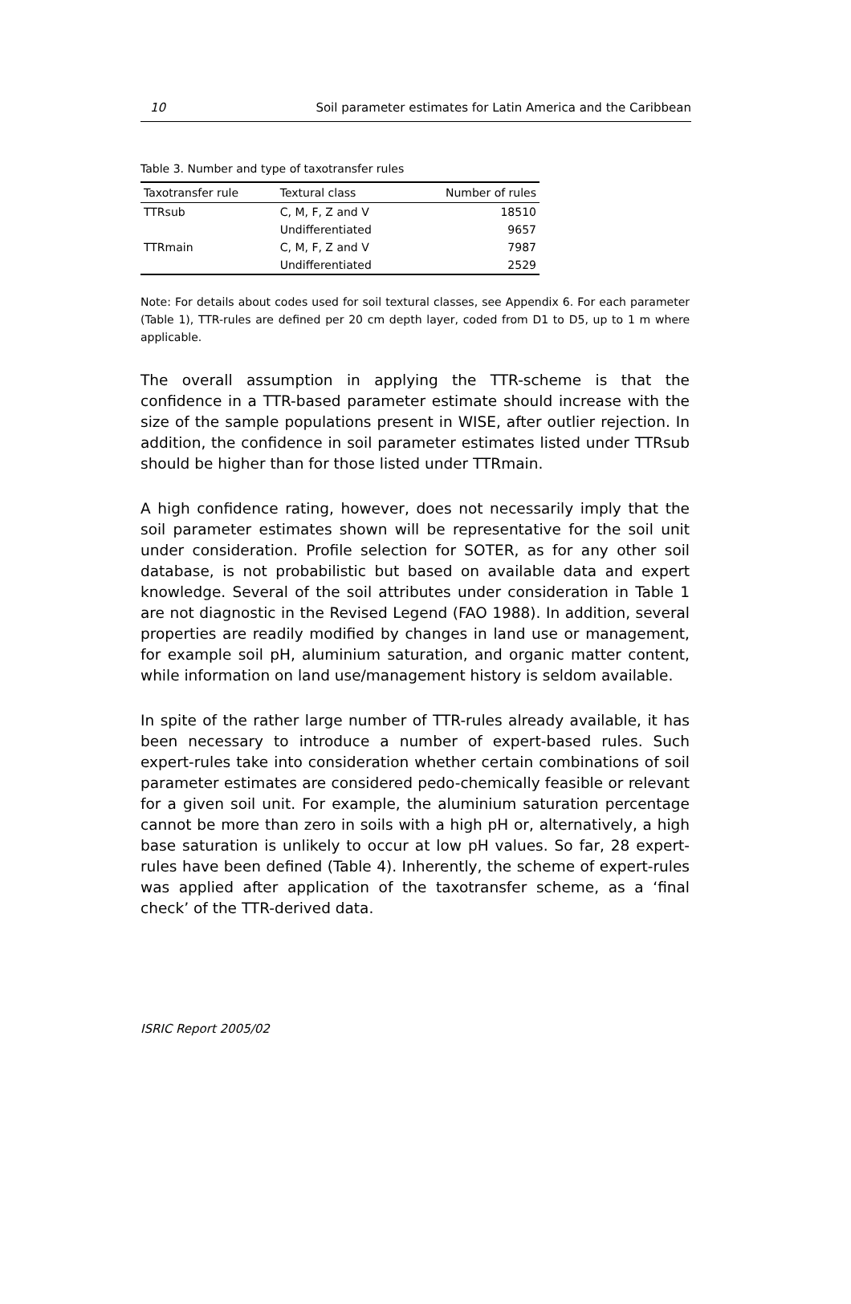10 Soil parameter estimates for Latin America and the Caribbean
Table 3. Number and type of taxotransfer rules
| Taxotransfer rule | Textural class | Number of rules |
| --- | --- | --- |
| TTRsub | C, M, F, Z and V | 18510 |
| | Undifferentiated | 9657 |
| TTRmain | C, M, F, Z and V | 7987 |
| | Undifferentiated | 2529 |
Note: For details about codes used for soil textural classes, see Appendix 6. For each parameter (Table 1), TTR-rules are defined per 20 cm depth layer, coded from D1 to D5, up to 1 m where applicable.
The overall assumption in applying the TTR-scheme is that the confidence in a TTR-based parameter estimate should increase with the size of the sample populations present in WISE, after outlier rejection. In addition, the confidence in soil parameter estimates listed under TTRsub should be higher than for those listed under TTRmain.
A high confidence rating, however, does not necessarily imply that the soil parameter estimates shown will be representative for the soil unit under consideration. Profile selection for SOTER, as for any other soil database, is not probabilistic but based on available data and expert knowledge. Several of the soil attributes under consideration in Table 1 are not diagnostic in the Revised Legend (FAO 1988). In addition, several properties are readily modified by changes in land use or management, for example soil pH, aluminium saturation, and organic matter content, while information on land use/management history is seldom available.
In spite of the rather large number of TTR-rules already available, it has been necessary to introduce a number of expert-based rules. Such expert-rules take into consideration whether certain combinations of soil parameter estimates are considered pedo-chemically feasible or relevant for a given soil unit. For example, the aluminium saturation percentage cannot be more than zero in soils with a high pH or, alternatively, a high base saturation is unlikely to occur at low pH values. So far, 28 expert-rules have been defined (Table 4). Inherently, the scheme of expert-rules was applied after application of the taxotransfer scheme, as a ‘final check’ of the TTR-derived data.
ISRIC Report 2005/02